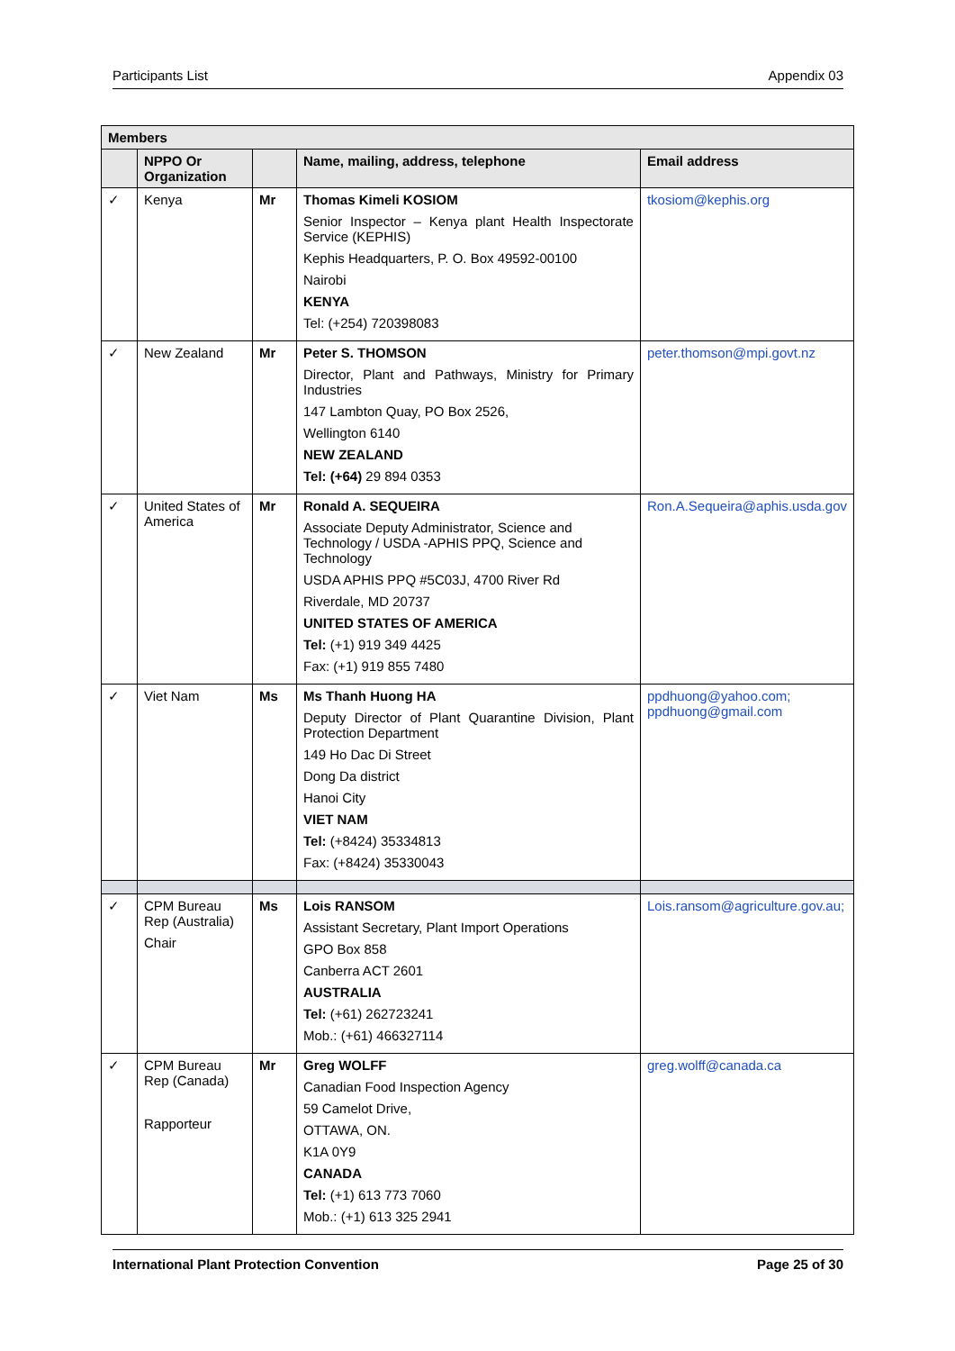Participants List Appendix 03
| Members | | | | |
| --- | --- | --- | --- | --- |
| | NPPO Or Organization | | Name, mailing, address, telephone | Email address |
| ✓ | Kenya | Mr | Thomas Kimeli KOSIOM Senior Inspector – Kenya plant Health Inspectorate Service (KEPHIS) Kephis Headquarters, P. O. Box 49592-00100 Nairobi KENYA Tel: (+254) 720398083 | tkosiom@kephis.org |
| ✓ | New Zealand | Mr | Peter S. THOMSON Director, Plant and Pathways, Ministry for Primary Industries 147 Lambton Quay, PO Box 2526, Wellington 6140 NEW ZEALAND Tel: (+64) 29 894 0353 | peter.thomson@mpi.govt.nz |
| ✓ | United States of America | Mr | Ronald A. SEQUEIRA Associate Deputy Administrator, Science and Technology / USDA -APHIS PPQ, Science and Technology USDA APHIS PPQ #5C03J, 4700 River Rd Riverdale, MD 20737 UNITED STATES OF AMERICA Tel: (+1) 919 349 4425 Fax: (+1) 919 855 7480 | Ron.A.Sequeira@aphis.usda.gov |
| ✓ | Viet Nam | Ms | Ms Thanh Huong HA Deputy Director of Plant Quarantine Division, Plant Protection Department 149 Ho Dac Di Street Dong Da district Hanoi City VIET NAM Tel: (+8424) 35334813 Fax: (+8424) 35330043 | ppdhuong@yahoo.com; ppdhuong@gmail.com |
| ✓ | CPM Bureau Rep (Australia) Chair | Ms | Lois RANSOM Assistant Secretary, Plant Import Operations GPO Box 858 Canberra ACT 2601 AUSTRALIA Tel: (+61) 262723241 Mob.: (+61) 466327114 | Lois.ransom@agriculture.gov.au; |
| ✓ | CPM Bureau Rep (Canada) Rapporteur | Mr | Greg WOLFF Canadian Food Inspection Agency 59 Camelot Drive, OTTAWA, ON. K1A 0Y9 CANADA Tel: (+1) 613 773 7060 Mob.: (+1) 613 325 2941 | greg.wolff@canada.ca |
International Plant Protection Convention Page 25 of 30